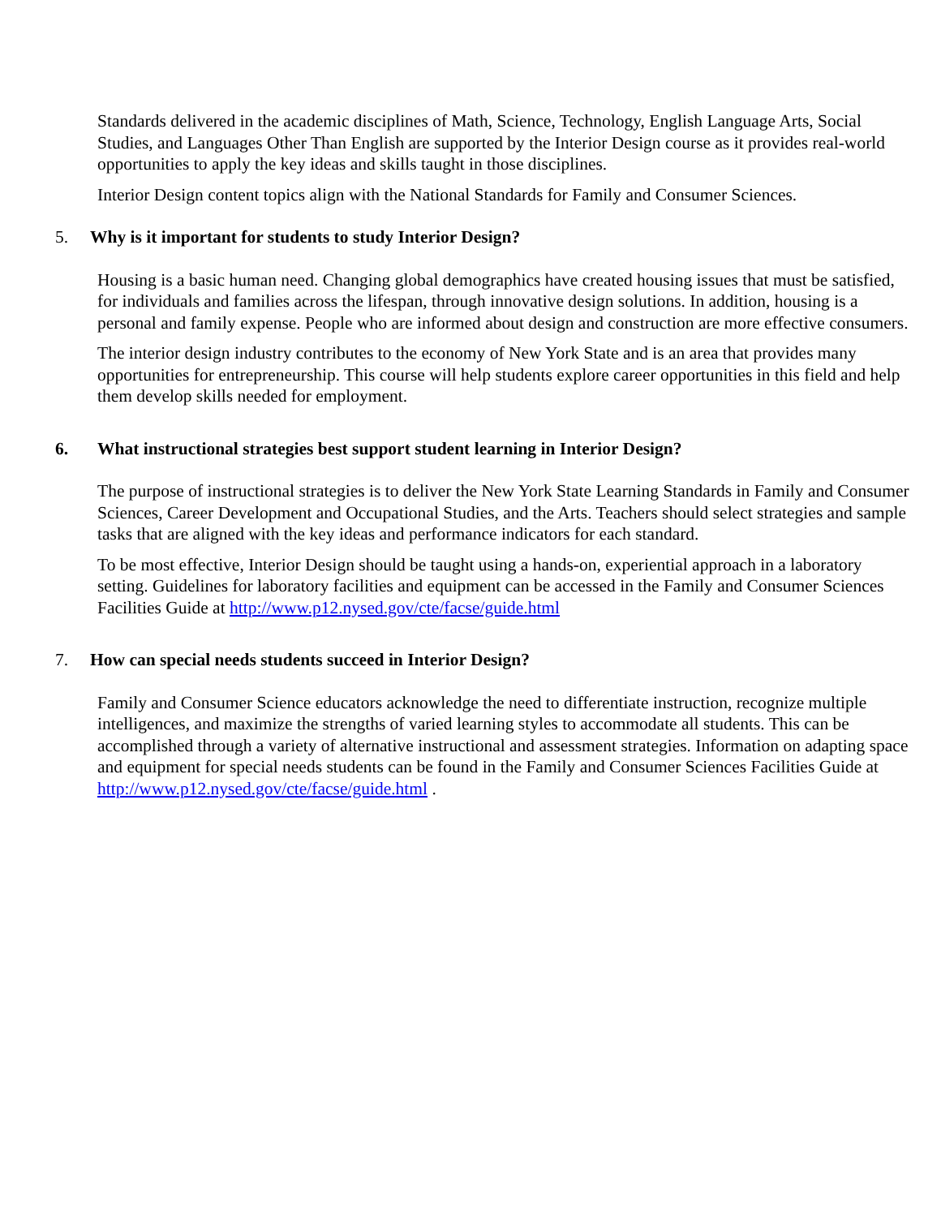Standards delivered in the academic disciplines of Math, Science, Technology, English Language Arts, Social Studies, and Languages Other Than English are supported by the Interior Design course as it provides real-world opportunities to apply the key ideas and skills taught in those disciplines.
Interior Design content topics align with the National Standards for Family and Consumer Sciences.
5. Why is it important for students to study Interior Design?
Housing is a basic human need. Changing global demographics have created housing issues that must be satisfied, for individuals and families across the lifespan, through innovative design solutions. In addition, housing is a personal and family expense. People who are informed about design and construction are more effective consumers.
The interior design industry contributes to the economy of New York State and is an area that provides many opportunities for entrepreneurship. This course will help students explore career opportunities in this field and help them develop skills needed for employment.
6. What instructional strategies best support student learning in Interior Design?
The purpose of instructional strategies is to deliver the New York State Learning Standards in Family and Consumer Sciences, Career Development and Occupational Studies, and the Arts. Teachers should select strategies and sample tasks that are aligned with the key ideas and performance indicators for each standard.
To be most effective, Interior Design should be taught using a hands-on, experiential approach in a laboratory setting. Guidelines for laboratory facilities and equipment can be accessed in the Family and Consumer Sciences Facilities Guide at http://www.p12.nysed.gov/cte/facse/guide.html
7. How can special needs students succeed in Interior Design?
Family and Consumer Science educators acknowledge the need to differentiate instruction, recognize multiple intelligences, and maximize the strengths of varied learning styles to accommodate all students. This can be accomplished through a variety of alternative instructional and assessment strategies. Information on adapting space and equipment for special needs students can be found in the Family and Consumer Sciences Facilities Guide at http://www.p12.nysed.gov/cte/facse/guide.html .